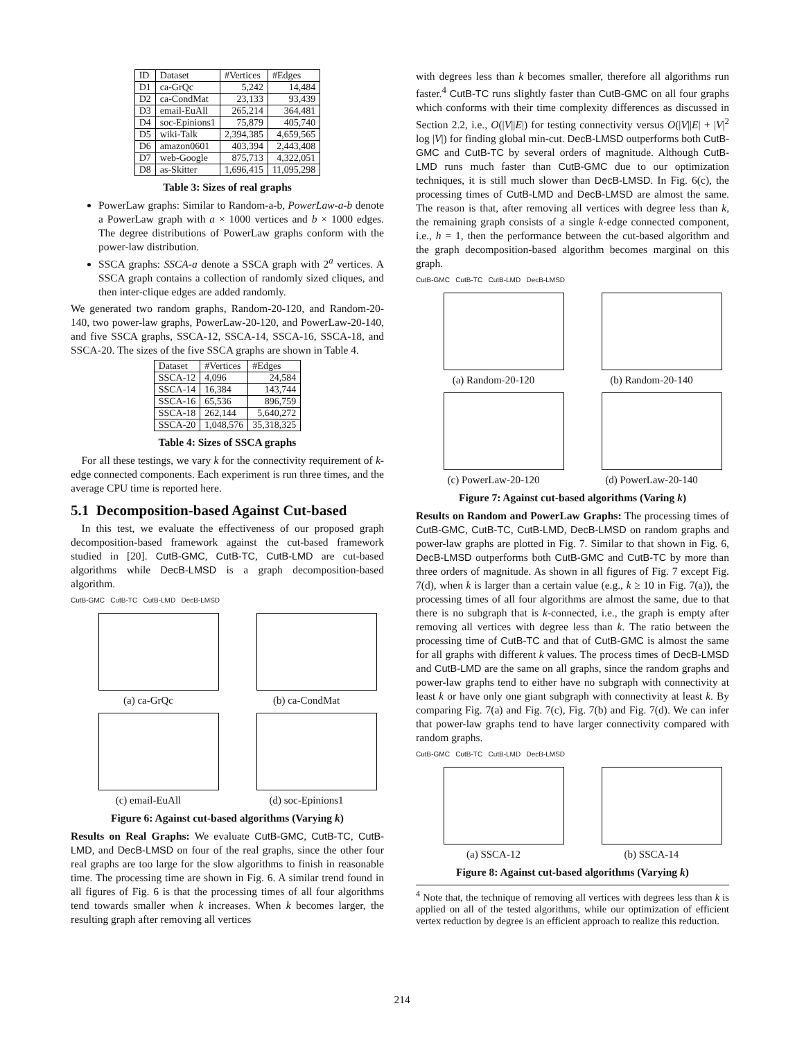| ID | Dataset | #Vertices | #Edges |
| --- | --- | --- | --- |
| D1 | ca-GrQc | 5,242 | 14,484 |
| D2 | ca-CondMat | 23,133 | 93,439 |
| D3 | email-EuAll | 265,214 | 364,481 |
| D4 | soc-Epinions1 | 75,879 | 405,740 |
| D5 | wiki-Talk | 2,394,385 | 4,659,565 |
| D6 | amazon0601 | 403,394 | 2,443,408 |
| D7 | web-Google | 875,713 | 4,322,051 |
| D8 | as-Skitter | 1,696,415 | 11,095,298 |
Table 3: Sizes of real graphs
PowerLaw graphs: Similar to Random-a-b, PowerLaw-a-b denote a PowerLaw graph with a × 1000 vertices and b × 1000 edges. The degree distributions of PowerLaw graphs conform with the power-law distribution.
SSCA graphs: SSCA-a denote a SSCA graph with 2<sup>a</sup> vertices. A SSCA graph contains a collection of randomly sized cliques, and then inter-clique edges are added randomly.
We generated two random graphs, Random-20-120, and Random-20-140, two power-law graphs, PowerLaw-20-120, and PowerLaw-20-140, and five SSCA graphs, SSCA-12, SSCA-14, SSCA-16, SSCA-18, and SSCA-20. The sizes of the five SSCA graphs are shown in Table 4.
| Dataset | #Vertices | #Edges |
| --- | --- | --- |
| SSCA-12 | 4,096 | 24,584 |
| SSCA-14 | 16,384 | 143,744 |
| SSCA-16 | 65,536 | 896,759 |
| SSCA-18 | 262,144 | 5,640,272 |
| SSCA-20 | 1,048,576 | 35,318,325 |
Table 4: Sizes of SSCA graphs
 For all these testings, we vary k for the connectivity requirement of k-edge connected components. Each experiment is run three times, and the average CPU time is reported here.
5.1 Decomposition-based Against Cut-based
 In this test, we evaluate the effectiveness of our proposed graph decomposition-based framework against the cut-based framework studied in [20]. CutB-GMC, CutB-TC, CutB-LMD are cut-based algorithms while DecB-LMSD is a graph decomposition-based algorithm.
CutB-GMC CutB-TC CutB-LMD DecB-LMSD
(a) ca-GrQc
(b) ca-CondMat
(c) email-EuAll
(d) soc-Epinions1
Figure 6: Against cut-based algorithms (Varying k)
Results on Real Graphs: We evaluate CutB-GMC, CutB-TC, CutB-LMD, and DecB-LMSD on four of the real graphs, since the other four real graphs are too large for the slow algorithms to finish in reasonable time. The processing time are shown in Fig. 6. A similar trend found in all figures of Fig. 6 is that the processing times of all four algorithms tend towards smaller when k increases. When k becomes larger, the resulting graph after removing all vertices
with degrees less than k becomes smaller, therefore all algorithms run faster.<sup>4</sup> CutB-TC runs slightly faster than CutB-GMC on all four graphs which conforms with their time complexity differences as discussed in Section 2.2, i.e., O(|V||E|) for testing connectivity versus O(|V||E| + |V|<sup>2</sup> log |V|) for finding global min-cut. DecB-LMSD outperforms both CutB-GMC and CutB-TC by several orders of magnitude. Although CutB-LMD runs much faster than CutB-GMC due to our optimization techniques, it is still much slower than DecB-LMSD. In Fig. 6(c), the processing times of CutB-LMD and DecB-LMSD are almost the same. The reason is that, after removing all vertices with degree less than k, the remaining graph consists of a single k-edge connected component, i.e., h = 1, then the performance between the cut-based algorithm and the graph decomposition-based algorithm becomes marginal on this graph.
CutB-GMC CutB-TC CutB-LMD DecB-LMSD
(a) Random-20-120
(b) Random-20-140
(c) PowerLaw-20-120
(d) PowerLaw-20-140
Figure 7: Against cut-based algorithms (Varing k)
Results on Random and PowerLaw Graphs: The processing times of CutB-GMC, CutB-TC, CutB-LMD, DecB-LMSD on random graphs and power-law graphs are plotted in Fig. 7. Similar to that shown in Fig. 6, DecB-LMSD outperforms both CutB-GMC and CutB-TC by more than three orders of magnitude. As shown in all figures of Fig. 7 except Fig. 7(d), when k is larger than a certain value (e.g., k ≥ 10 in Fig. 7(a)), the processing times of all four algorithms are almost the same, due to that there is no subgraph that is k-connected, i.e., the graph is empty after removing all vertices with degree less than k. The ratio between the processing time of CutB-TC and that of CutB-GMC is almost the same for all graphs with different k values. The process times of DecB-LMSD and CutB-LMD are the same on all graphs, since the random graphs and power-law graphs tend to either have no subgraph with connectivity at least k or have only one giant subgraph with connectivity at least k. By comparing Fig. 7(a) and Fig. 7(c), Fig. 7(b) and Fig. 7(d). We can infer that power-law graphs tend to have larger connectivity compared with random graphs.
CutB-GMC CutB-TC CutB-LMD DecB-LMSD
(a) SSCA-12
(b) SSCA-14
Figure 8: Against cut-based algorithms (Varying k)
<sup>4</sup> Note that, the technique of removing all vertices with degrees less than k is applied on all of the tested algorithms, while our optimization of efficient vertex reduction by degree is an efficient approach to realize this reduction.
214